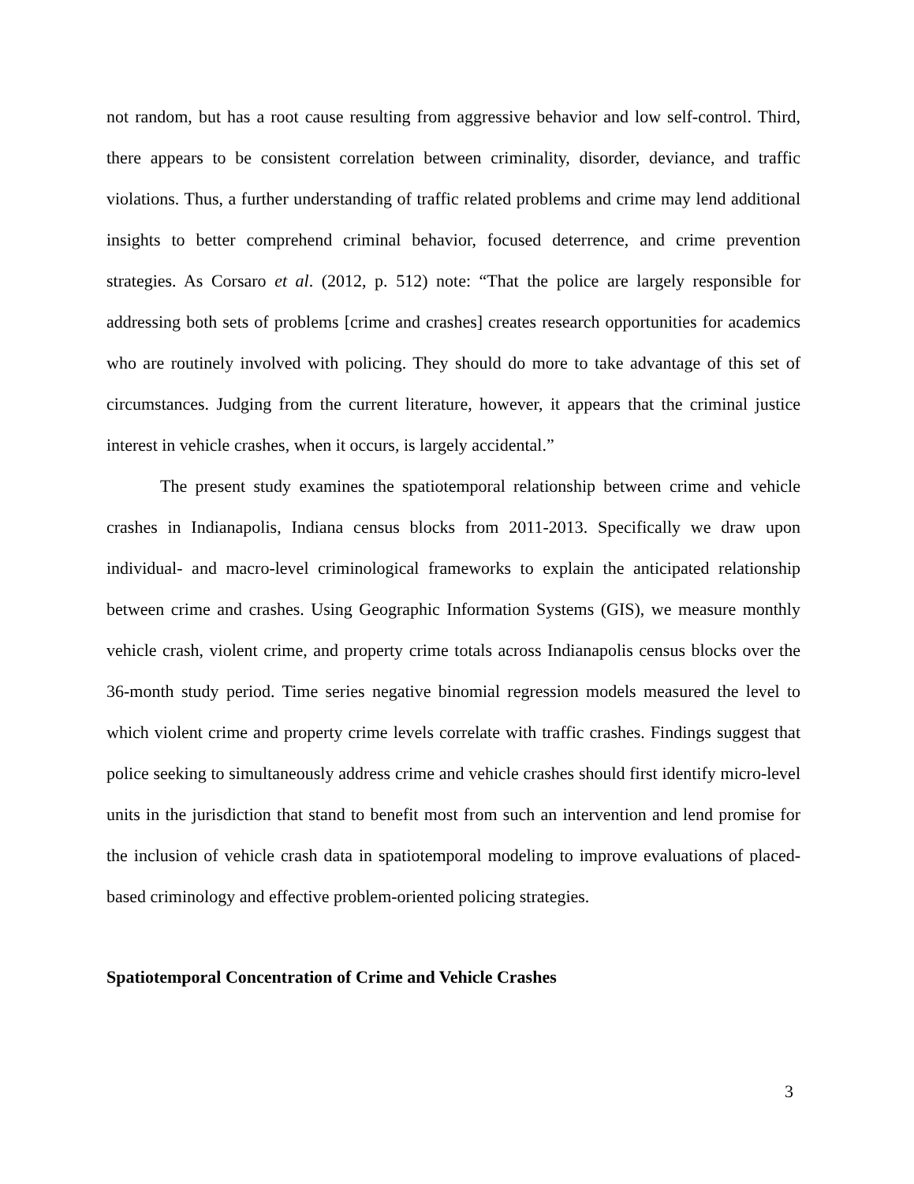not random, but has a root cause resulting from aggressive behavior and low self-control. Third, there appears to be consistent correlation between criminality, disorder, deviance, and traffic violations. Thus, a further understanding of traffic related problems and crime may lend additional insights to better comprehend criminal behavior, focused deterrence, and crime prevention strategies. As Corsaro et al. (2012, p. 512) note: “That the police are largely responsible for addressing both sets of problems [crime and crashes] creates research opportunities for academics who are routinely involved with policing. They should do more to take advantage of this set of circumstances. Judging from the current literature, however, it appears that the criminal justice interest in vehicle crashes, when it occurs, is largely accidental.”
The present study examines the spatiotemporal relationship between crime and vehicle crashes in Indianapolis, Indiana census blocks from 2011-2013. Specifically we draw upon individual- and macro-level criminological frameworks to explain the anticipated relationship between crime and crashes. Using Geographic Information Systems (GIS), we measure monthly vehicle crash, violent crime, and property crime totals across Indianapolis census blocks over the 36-month study period. Time series negative binomial regression models measured the level to which violent crime and property crime levels correlate with traffic crashes. Findings suggest that police seeking to simultaneously address crime and vehicle crashes should first identify micro-level units in the jurisdiction that stand to benefit most from such an intervention and lend promise for the inclusion of vehicle crash data in spatiotemporal modeling to improve evaluations of placed-based criminology and effective problem-oriented policing strategies.
Spatiotemporal Concentration of Crime and Vehicle Crashes
3